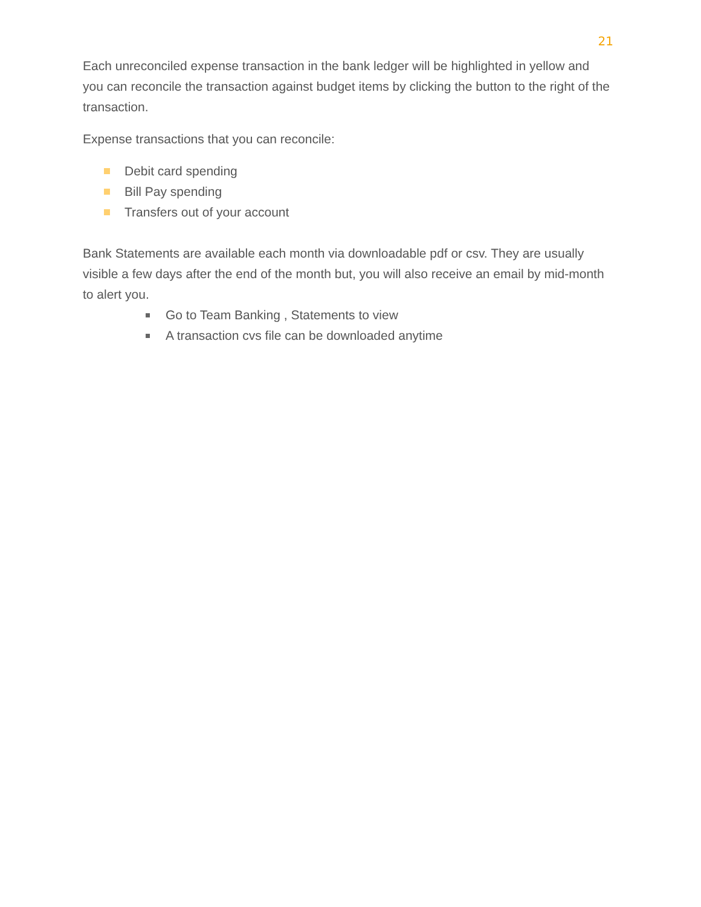21
Each unreconciled expense transaction in the bank ledger will be highlighted in yellow and you can reconcile the transaction against budget items by clicking the button to the right of the transaction.
Expense transactions that you can reconcile:
Debit card spending
Bill Pay spending
Transfers out of your account
Bank Statements are available each month via downloadable pdf or csv. They are usually visible a few days after the end of the month but, you will also receive an email by mid-month to alert you.
Go to Team Banking , Statements to view
A transaction cvs file can be downloaded anytime